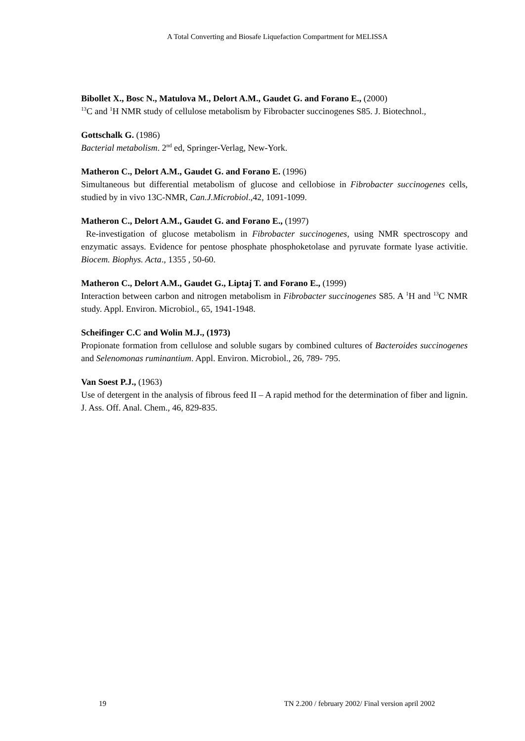A Total Converting and Biosafe Liquefaction Compartment for MELISSA
Bibollet X., Bosc N., Matulova M., Delort A.M., Gaudet G. and Forano E., (2000)
<sup>13</sup>C and <sup>1</sup>H NMR study of cellulose metabolism by Fibrobacter succinogenes S85. J. Biotechnol.,
Gottschalk G. (1986)
Bacterial metabolism. 2<sup>nd</sup> ed, Springer-Verlag, New-York.
Matheron C., Delort A.M., Gaudet G. and Forano E. (1996)
Simultaneous but differential metabolism of glucose and cellobiose in Fibrobacter succinogenes cells, studied by in vivo 13C-NMR, Can.J.Microbiol.,42, 1091-1099.
Matheron C., Delort A.M., Gaudet G. and Forano E., (1997)
Re-investigation of glucose metabolism in Fibrobacter succinogenes, using NMR spectroscopy and enzymatic assays. Evidence for pentose phosphate phosphoketolase and pyruvate formate lyase activitie. Biocem. Biophys. Acta., 1355 , 50-60.
Matheron C., Delort A.M., Gaudet G., Liptaj T. and Forano E., (1999)
Interaction between carbon and nitrogen metabolism in Fibrobacter succinogenes S85. A <sup>1</sup>H and <sup>13</sup>C NMR study. Appl. Environ. Microbiol., 65, 1941-1948.
Scheifinger C.C and Wolin M.J., (1973)
Propionate formation from cellulose and soluble sugars by combined cultures of Bacteroides succinogenes and Selenomonas ruminantium. Appl. Environ. Microbiol., 26, 789- 795.
Van Soest P.J., (1963)
Use of detergent in the analysis of fibrous feed II – A rapid method for the determination of fiber and lignin. J. Ass. Off. Anal. Chem., 46, 829-835.
19 TN 2.200 / february 2002/ Final version april 2002